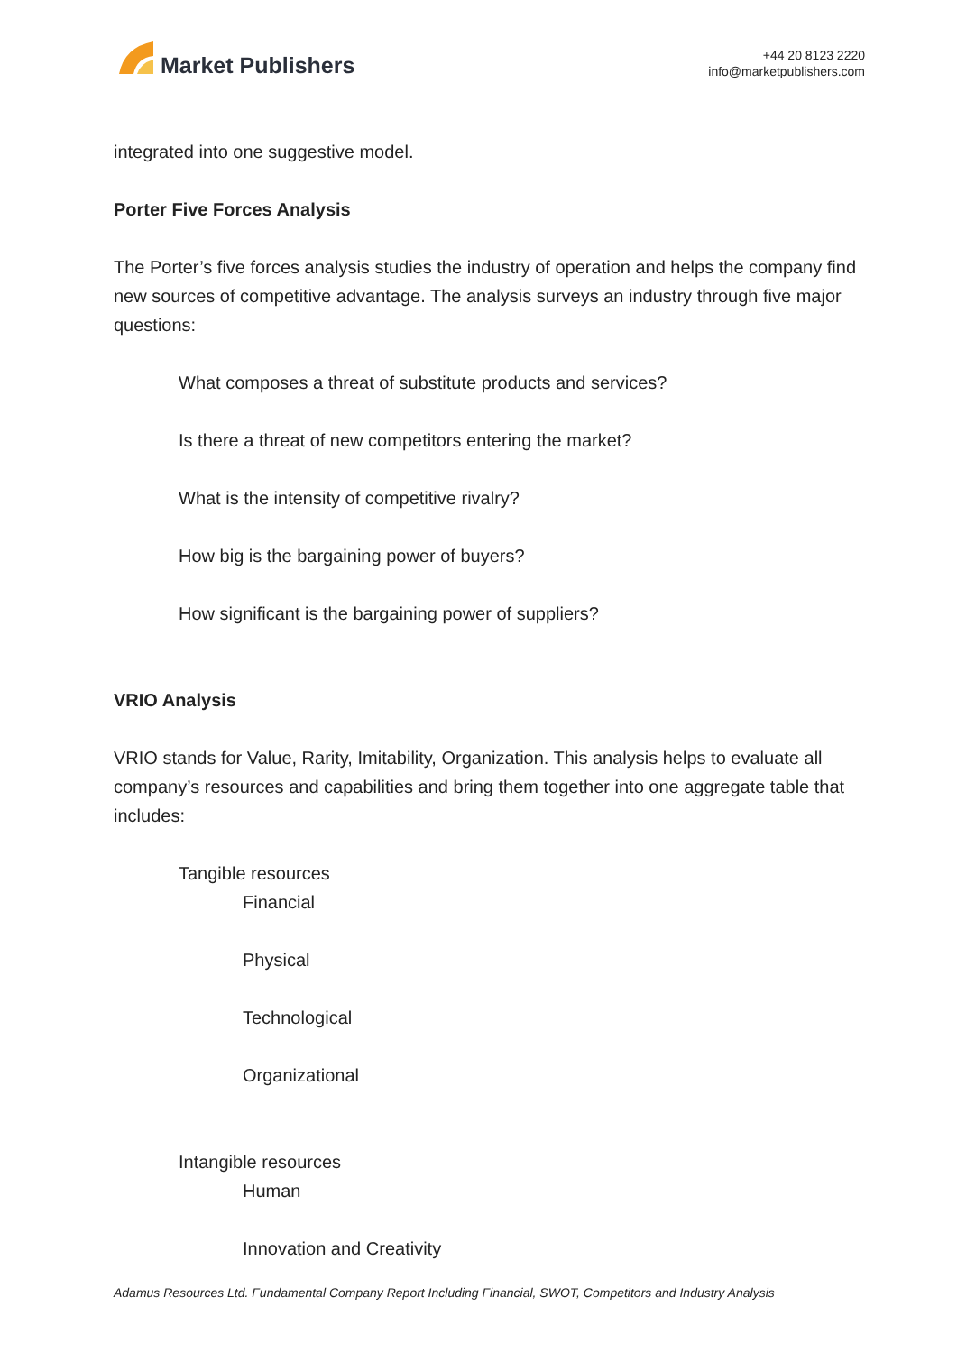Market Publishers
+44 20 8123 2220
info@marketpublishers.com
integrated into one suggestive model.
Porter Five Forces Analysis
The Porter’s five forces analysis studies the industry of operation and helps the company find new sources of competitive advantage. The analysis surveys an industry through five major questions:
What composes a threat of substitute products and services?
Is there a threat of new competitors entering the market?
What is the intensity of competitive rivalry?
How big is the bargaining power of buyers?
How significant is the bargaining power of suppliers?
VRIO Analysis
VRIO stands for Value, Rarity, Imitability, Organization. This analysis helps to evaluate all company’s resources and capabilities and bring them together into one aggregate table that includes:
Tangible resources
Financial
Physical
Technological
Organizational
Intangible resources
Human
Innovation and Creativity
Adamus Resources Ltd. Fundamental Company Report Including Financial, SWOT, Competitors and Industry Analysis